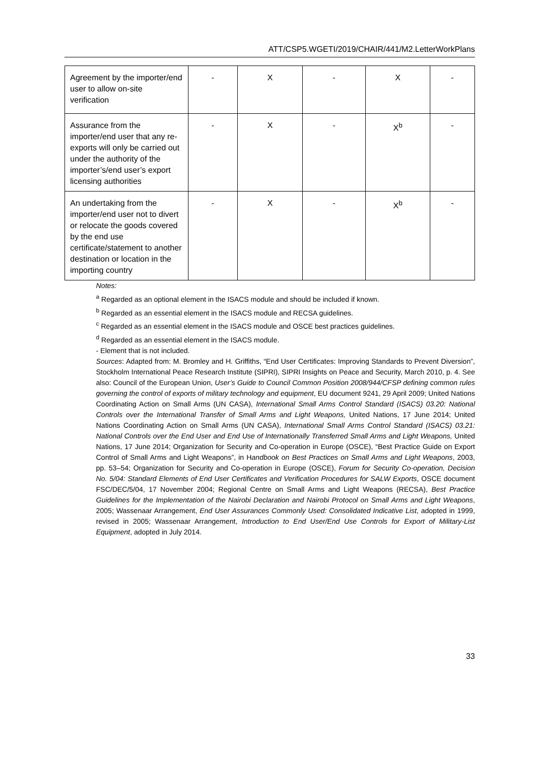ATT/CSP5.WGETI/2019/CHAIR/441/M2.LetterWorkPlans
| Agreement by the importer/end user to allow on-site verification | - | X | - | X | - |
| Assurance from the importer/end user that any re-exports will only be carried out under the authority of the importer’s/end user’s export licensing authorities | - | X | - | X<sup>b</sup> | - |
| An undertaking from the importer/end user not to divert or relocate the goods covered by the end use certificate/statement to another destination or location in the importing country | - | X | - | X<sup>b</sup> | - |
Notes:
<sup>a</sup> Regarded as an optional element in the ISACS module and should be included if known.
<sup>b</sup> Regarded as an essential element in the ISACS module and RECSA guidelines.
<sup>c</sup> Regarded as an essential element in the ISACS module and OSCE best practices guidelines.
<sup>d</sup> Regarded as an essential element in the ISACS module.
- Element that is not included.
Sources: Adapted from: M. Bromley and H. Griffiths, “End User Certificates: Improving Standards to Prevent Diversion”, Stockholm International Peace Research Institute (SIPRI), SIPRI Insights on Peace and Security, March 2010, p. 4. See also: Council of the European Union, User’s Guide to Council Common Position 2008/944/CFSP defining common rules governing the control of exports of military technology and equipment, EU document 9241, 29 April 2009; United Nations Coordinating Action on Small Arms (UN CASA), International Small Arms Control Standard (ISACS) 03.20: National Controls over the International Transfer of Small Arms and Light Weapons, United Nations, 17 June 2014; United Nations Coordinating Action on Small Arms (UN CASA), International Small Arms Control Standard (ISACS) 03.21: National Controls over the End User and End Use of Internationally Transferred Small Arms and Light Weapons, United Nations, 17 June 2014; Organization for Security and Co-operation in Europe (OSCE), “Best Practice Guide on Export Control of Small Arms and Light Weapons”, in Handbook on Best Practices on Small Arms and Light Weapons, 2003, pp. 53–54; Organization for Security and Co-operation in Europe (OSCE), Forum for Security Co-operation, Decision No. 5/04: Standard Elements of End User Certificates and Verification Procedures for SALW Exports, OSCE document FSC/DEC/5/04, 17 November 2004; Regional Centre on Small Arms and Light Weapons (RECSA), Best Practice Guidelines for the Implementation of the Nairobi Declaration and Nairobi Protocol on Small Arms and Light Weapons, 2005; Wassenaar Arrangement, End User Assurances Commonly Used: Consolidated Indicative List, adopted in 1999, revised in 2005; Wassenaar Arrangement, Introduction to End User/End Use Controls for Export of Military-List Equipment, adopted in July 2014.
33